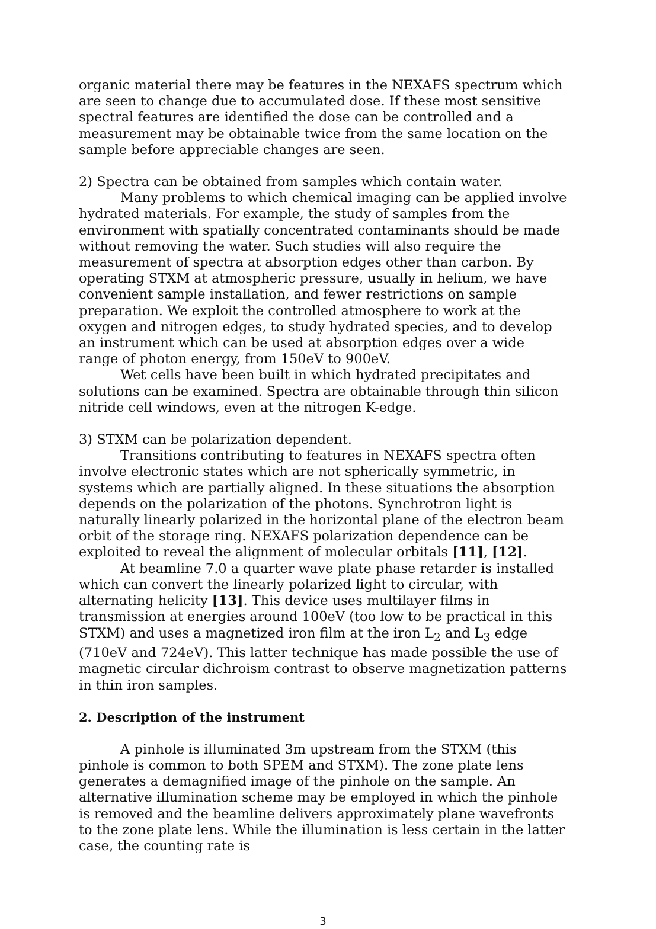organic material there may be features in the NEXAFS spectrum which are seen to change due to accumulated dose. If these most sensitive spectral features are identified the dose can be controlled and a measurement may be obtainable twice from the same location on the sample before appreciable changes are seen.
2) Spectra can be obtained from samples which contain water.
Many problems to which chemical imaging can be applied involve hydrated materials. For example, the study of samples from the environment with spatially concentrated contaminants should be made without removing the water. Such studies will also require the measurement of spectra at absorption edges other than carbon. By operating STXM at atmospheric pressure, usually in helium, we have convenient sample installation, and fewer restrictions on sample preparation. We exploit the controlled atmosphere to work at the oxygen and nitrogen edges, to study hydrated species, and to develop an instrument which can be used at absorption edges over a wide range of photon energy, from 150eV to 900eV.
Wet cells have been built in which hydrated precipitates and solutions can be examined. Spectra are obtainable through thin silicon nitride cell windows, even at the nitrogen K-edge.
3) STXM can be polarization dependent.
Transitions contributing to features in NEXAFS spectra often involve electronic states which are not spherically symmetric, in systems which are partially aligned. In these situations the absorption depends on the polarization of the photons. Synchrotron light is naturally linearly polarized in the horizontal plane of the electron beam orbit of the storage ring. NEXAFS polarization dependence can be exploited to reveal the alignment of molecular orbitals [11], [12].
At beamline 7.0 a quarter wave plate phase retarder is installed which can convert the linearly polarized light to circular, with alternating helicity [13]. This device uses multilayer films in transmission at energies around 100eV (too low to be practical in this STXM) and uses a magnetized iron film at the iron L<sub>2</sub> and L<sub>3</sub> edge (710eV and 724eV). This latter technique has made possible the use of magnetic circular dichroism contrast to observe magnetization patterns in thin iron samples.
2. Description of the instrument
A pinhole is illuminated 3m upstream from the STXM (this pinhole is common to both SPEM and STXM). The zone plate lens generates a demagnified image of the pinhole on the sample. An alternative illumination scheme may be employed in which the pinhole is removed and the beamline delivers approximately plane wavefronts to the zone plate lens. While the illumination is less certain in the latter case, the counting rate is
3